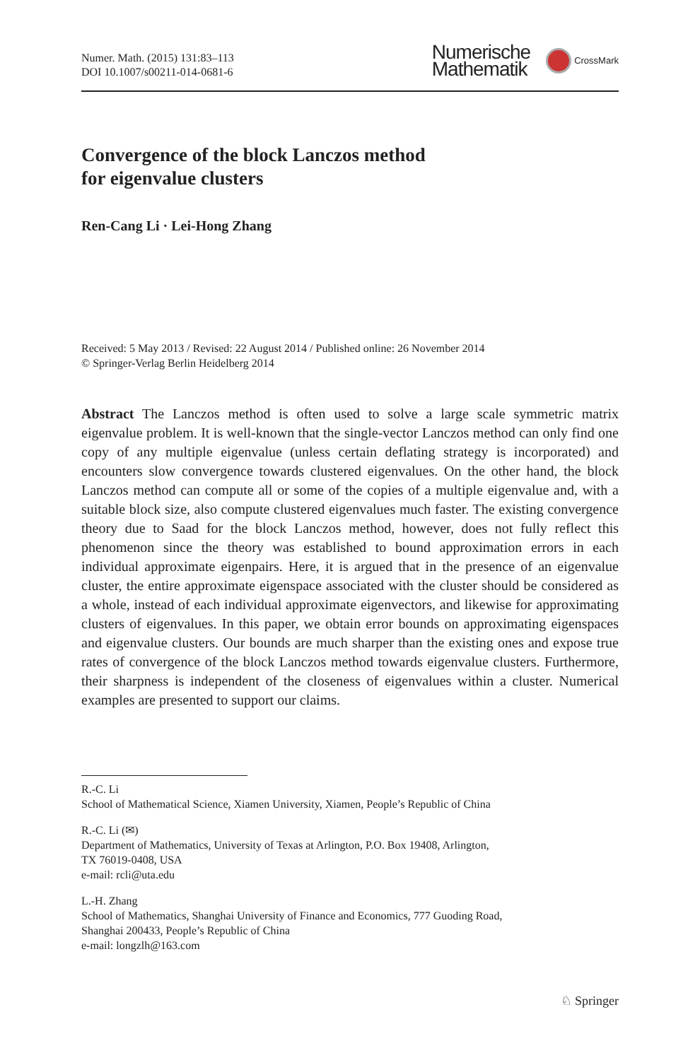Numer. Math. (2015) 131:83–113
DOI 10.1007/s00211-014-0681-6
Numerische
Mathematik
CrossMark
Convergence of the block Lanczos method
for eigenvalue clusters
Ren-Cang Li · Lei-Hong Zhang
Received: 5 May 2013 / Revised: 22 August 2014 / Published online: 26 November 2014
© Springer-Verlag Berlin Heidelberg 2014
Abstract The Lanczos method is often used to solve a large scale symmetric matrix eigenvalue problem. It is well-known that the single-vector Lanczos method can only find one copy of any multiple eigenvalue (unless certain deflating strategy is incorporated) and encounters slow convergence towards clustered eigenvalues. On the other hand, the block Lanczos method can compute all or some of the copies of a multiple eigenvalue and, with a suitable block size, also compute clustered eigenvalues much faster. The existing convergence theory due to Saad for the block Lanczos method, however, does not fully reflect this phenomenon since the theory was established to bound approximation errors in each individual approximate eigenpairs. Here, it is argued that in the presence of an eigenvalue cluster, the entire approximate eigenspace associated with the cluster should be considered as a whole, instead of each individual approximate eigenvectors, and likewise for approximating clusters of eigenvalues. In this paper, we obtain error bounds on approximating eigenspaces and eigenvalue clusters. Our bounds are much sharper than the existing ones and expose true rates of convergence of the block Lanczos method towards eigenvalue clusters. Furthermore, their sharpness is independent of the closeness of eigenvalues within a cluster. Numerical examples are presented to support our claims.
R.-C. Li
School of Mathematical Science, Xiamen University, Xiamen, People’s Republic of China
R.-C. Li (✉)
Department of Mathematics, University of Texas at Arlington, P.O. Box 19408, Arlington,
TX 76019-0408, USA
e-mail: rcli@uta.edu
L.-H. Zhang
School of Mathematics, Shanghai University of Finance and Economics, 777 Guoding Road,
Shanghai 200433, People’s Republic of China
e-mail: longzlh@163.com
♘ Springer